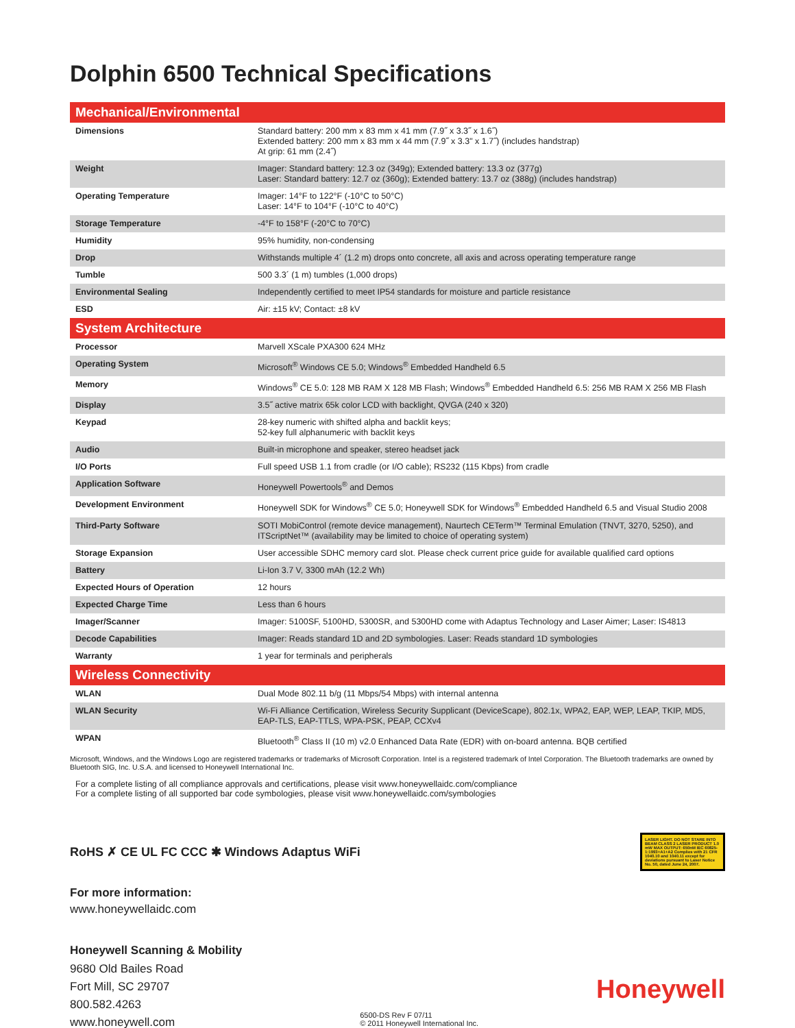Dolphin 6500 Technical Specifications
| Mechanical/Environmental | |
| --- | --- |
| Dimensions | Standard battery: 200 mm x 83 mm x 41 mm (7.9˝ x 3.3˝ x 1.6˝) Extended battery: 200 mm x 83 mm x 44 mm (7.9˝ x 3.3" x 1.7˝) (includes handstrap) At grip: 61 mm (2.4˝) |
| Weight | Imager: Standard battery: 12.3 oz (349g); Extended battery: 13.3 oz (377g) Laser: Standard battery: 12.7 oz (360g); Extended battery: 13.7 oz (388g) (includes handstrap) |
| Operating Temperature | Imager: 14°F to 122°F (-10°C to 50°C) Laser: 14°F to 104°F (-10°C to 40°C) |
| Storage Temperature | -4°F to 158°F (-20°C to 70°C) |
| Humidity | 95% humidity, non-condensing |
| Drop | Withstands multiple 4´ (1.2 m) drops onto concrete, all axis and across operating temperature range |
| Tumble | 500 3.3´ (1 m) tumbles (1,000 drops) |
| Environmental Sealing | Independently certified to meet IP54 standards for moisture and particle resistance |
| ESD | Air: ±15 kV; Contact: ±8 kV |
| System Architecture | |
| Processor | Marvell XScale PXA300 624 MHz |
| Operating System | Microsoft<sup>®</sup> Windows CE 5.0; Windows<sup>®</sup> Embedded Handheld 6.5 |
| Memory | Windows<sup>®</sup> CE 5.0: 128 MB RAM X 128 MB Flash; Windows<sup>®</sup> Embedded Handheld 6.5: 256 MB RAM X 256 MB Flash |
| Display | 3.5˝ active matrix 65k color LCD with backlight, QVGA (240 x 320) |
| Keypad | 28-key numeric with shifted alpha and backlit keys; 52-key full alphanumeric with backlit keys |
| Audio | Built-in microphone and speaker, stereo headset jack |
| I/O Ports | Full speed USB 1.1 from cradle (or I/O cable); RS232 (115 Kbps) from cradle |
| Application Software | Honeywell Powertools<sup>®</sup> and Demos |
| Development Environment | Honeywell SDK for Windows<sup>®</sup> CE 5.0; Honeywell SDK for Windows<sup>®</sup> Embedded Handheld 6.5 and Visual Studio 2008 |
| Third-Party Software | SOTI MobiControl (remote device management), Naurtech CETerm™ Terminal Emulation (TNVT, 3270, 5250), and ITScriptNet™ (availability may be limited to choice of operating system) |
| Storage Expansion | User accessible SDHC memory card slot. Please check current price guide for available qualified card options |
| Battery | Li-Ion 3.7 V, 3300 mAh (12.2 Wh) |
| Expected Hours of Operation | 12 hours |
| Expected Charge Time | Less than 6 hours |
| Imager/Scanner | Imager: 5100SF, 5100HD, 5300SR, and 5300HD come with Adaptus Technology and Laser Aimer; Laser: IS4813 |
| Decode Capabilities | Imager: Reads standard 1D and 2D symbologies. Laser: Reads standard 1D symbologies |
| Warranty | 1 year for terminals and peripherals |
| Wireless Connectivity | |
| WLAN | Dual Mode 802.11 b/g (11 Mbps/54 Mbps) with internal antenna |
| WLAN Security | Wi-Fi Alliance Certification, Wireless Security Supplicant (DeviceScape), 802.1x, WPA2, EAP, WEP, LEAP, TKIP, MD5, EAP-TLS, EAP-TTLS, WPA-PSK, PEAP, CCXv4 |
| WPAN | Bluetooth<sup>®</sup> Class II (10 m) v2.0 Enhanced Data Rate (EDR) with on-board antenna. BQB certified |
Microsoft, Windows, and the Windows Logo are registered trademarks or trademarks of Microsoft Corporation. Intel is a registered trademark of Intel Corporation. The Bluetooth trademarks are owned by Bluetooth SIG, Inc. U.S.A. and licensed to Honeywell International Inc.
For a complete listing of all compliance approvals and certifications, please visit www.honeywellaidc.com/compliance
For a complete listing of all supported bar code symbologies, please visit www.honeywellaidc.com/symbologies
RoHS ✗ CE UL FC CCC ✱ Windows Adaptus WiFi
LASER LIGHT. DO NOT STARE INTO BEAM CLASS 2 LASER PRODUCT 1.0 mW MAX OUTPUT: 650nM IEC 60825-1:1993+A1+A2 Complies with 21 CFR 1040.10 and 1040.11 except for deviations pursuant to Laser Notice No. 50, dated June 24, 2007.
For more information:
www.honeywellaidc.com
Honeywell Scanning & Mobility
9680 Old Bailes Road
Fort Mill, SC 29707
800.582.4263
www.honeywell.com
6500-DS Rev F 07/11
© 2011 Honeywell International Inc.
Honeywell